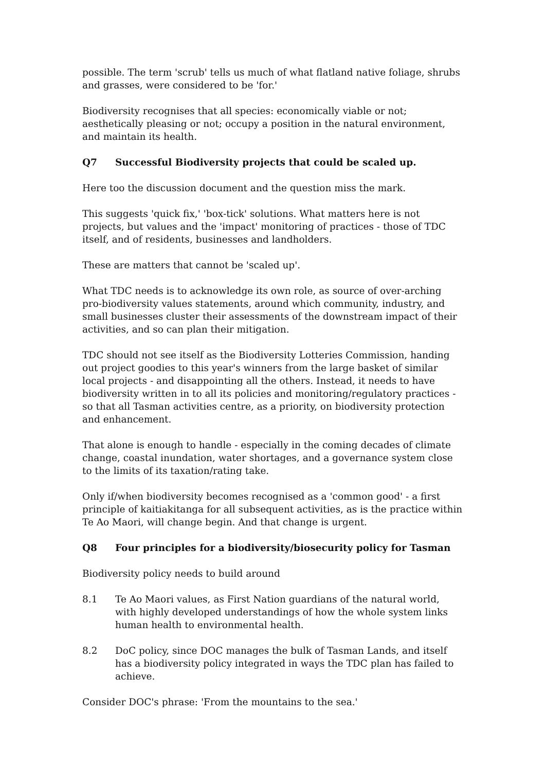possible. The term 'scrub' tells us much of what flatland native foliage, shrubs and grasses, were considered to be 'for.'
Biodiversity recognises that all species: economically viable or not; aesthetically pleasing or not; occupy a position in the natural environment, and maintain its health.
Q7 Successful Biodiversity projects that could be scaled up.
Here too the discussion document and the question miss the mark.
This suggests 'quick fix,' 'box-tick' solutions. What matters here is not projects, but values and the 'impact' monitoring of practices - those of TDC itself, and of residents, businesses and landholders.
These are matters that cannot be 'scaled up'.
What TDC needs is to acknowledge its own role, as source of over-arching pro-biodiversity values statements, around which community, industry, and small businesses cluster their assessments of the downstream impact of their activities, and so can plan their mitigation.
TDC should not see itself as the Biodiversity Lotteries Commission, handing out project goodies to this year's winners from the large basket of similar local projects - and disappointing all the others. Instead, it needs to have biodiversity written in to all its policies and monitoring/regulatory practices - so that all Tasman activities centre, as a priority, on biodiversity protection and enhancement.
That alone is enough to handle - especially in the coming decades of climate change, coastal inundation, water shortages, and a governance system close to the limits of its taxation/rating take.
Only if/when biodiversity becomes recognised as a 'common good' - a first principle of kaitiakitanga for all subsequent activities, as is the practice within Te Ao Maori, will change begin. And that change is urgent.
Q8 Four principles for a biodiversity/biosecurity policy for Tasman
Biodiversity policy needs to build around
8.1 Te Ao Maori values, as First Nation guardians of the natural world, with highly developed understandings of how the whole system links human health to environmental health.
8.2 DoC policy, since DOC manages the bulk of Tasman Lands, and itself has a biodiversity policy integrated in ways the TDC plan has failed to achieve.
Consider DOC's phrase: 'From the mountains to the sea.'